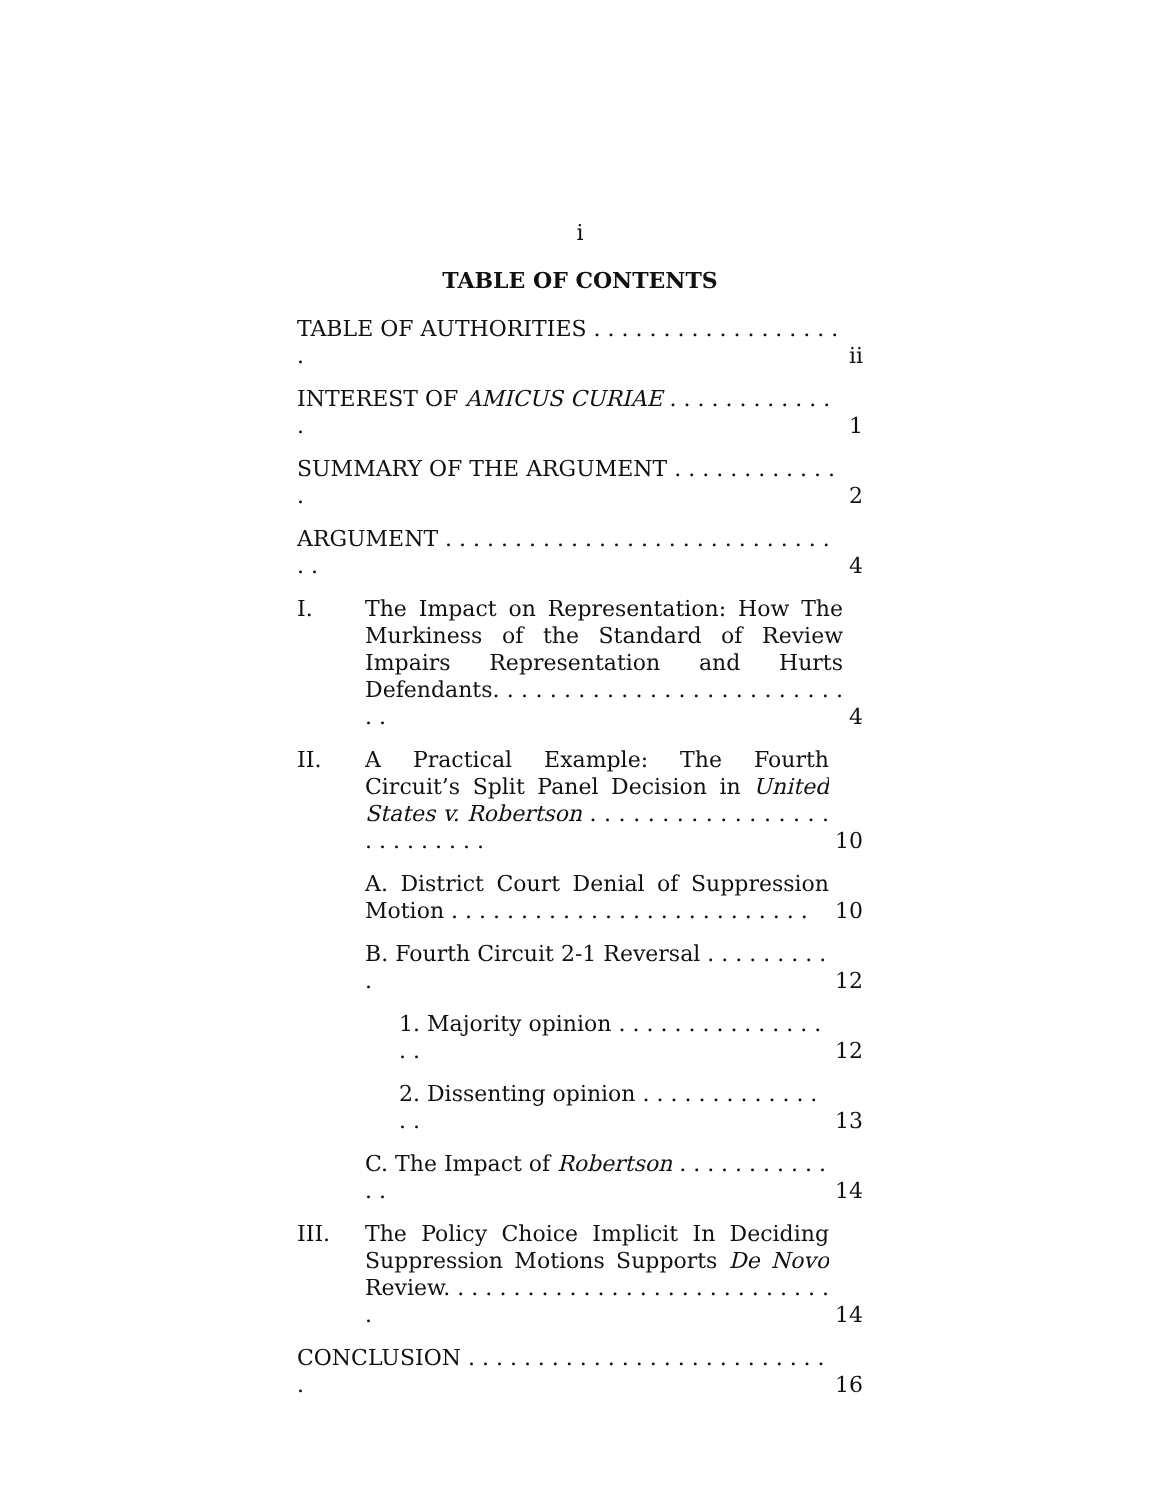i
TABLE OF CONTENTS
TABLE OF AUTHORITIES . . . . . . . . . . . . . . . . . . . ii
INTEREST OF AMICUS CURIAE . . . . . . . . . . . . . 1
SUMMARY OF THE ARGUMENT . . . . . . . . . . . . . 2
ARGUMENT . . . . . . . . . . . . . . . . . . . . . . . . . . . . . . 4
I.
The Impact on Representation: How The Murkiness of the Standard of Review Impairs Representation and Hurts Defendants. . . . . . . . . . . . . . . . . . . . . . . . . . . 4
II.
A Practical Example: The Fourth Circuit’s Split Panel Decision in United States v. Robertson . . . . . . . . . . . . . . . . . . . . . . . . . . 10
A. District Court Denial of Suppression Motion . . . . . . . . . . . . . . . . . . . . . . . . . . 10
B. Fourth Circuit 2-1 Reversal . . . . . . . . . . 12
1. Majority opinion . . . . . . . . . . . . . . . . . 12
2. Dissenting opinion . . . . . . . . . . . . . . . 13
C. The Impact of Robertson . . . . . . . . . . . . . 14
III.
The Policy Choice Implicit In Deciding Suppression Motions Supports De Novo Review. . . . . . . . . . . . . . . . . . . . . . . . . . . . . 14
CONCLUSION . . . . . . . . . . . . . . . . . . . . . . . . . . . 16